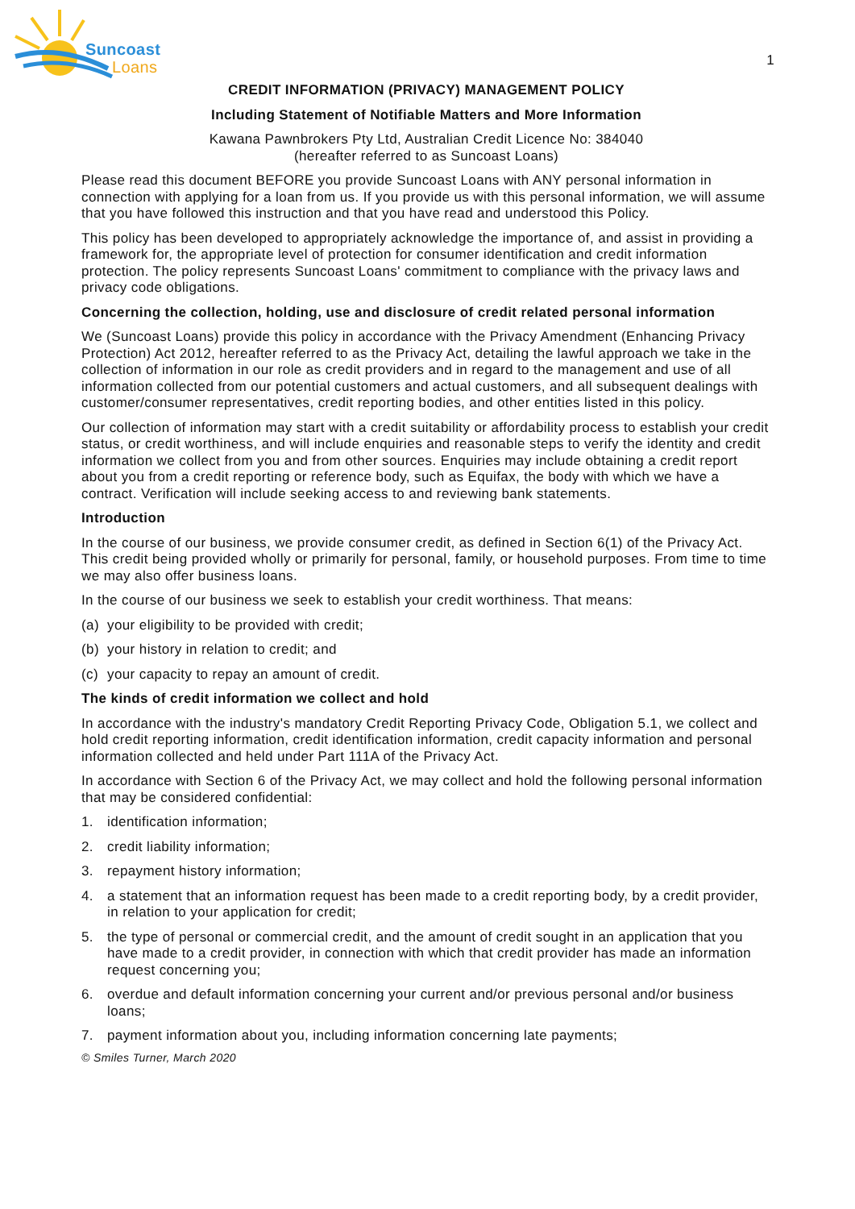Suncoast
Loans
1
CREDIT INFORMATION (PRIVACY) MANAGEMENT POLICY
Including Statement of Notifiable Matters and More Information
Kawana Pawnbrokers Pty Ltd, Australian Credit Licence No: 384040
(hereafter referred to as Suncoast Loans)
Please read this document BEFORE you provide Suncoast Loans with ANY personal information in connection with applying for a loan from us. If you provide us with this personal information, we will assume that you have followed this instruction and that you have read and understood this Policy.
This policy has been developed to appropriately acknowledge the importance of, and assist in providing a framework for, the appropriate level of protection for consumer identification and credit information protection. The policy represents Suncoast Loans' commitment to compliance with the privacy laws and privacy code obligations.
Concerning the collection, holding, use and disclosure of credit related personal information
We (Suncoast Loans) provide this policy in accordance with the Privacy Amendment (Enhancing Privacy Protection) Act 2012, hereafter referred to as the Privacy Act, detailing the lawful approach we take in the collection of information in our role as credit providers and in regard to the management and use of all information collected from our potential customers and actual customers, and all subsequent dealings with customer/consumer representatives, credit reporting bodies, and other entities listed in this policy.
Our collection of information may start with a credit suitability or affordability process to establish your credit status, or credit worthiness, and will include enquiries and reasonable steps to verify the identity and credit information we collect from you and from other sources. Enquiries may include obtaining a credit report about you from a credit reporting or reference body, such as Equifax, the body with which we have a contract. Verification will include seeking access to and reviewing bank statements.
Introduction
In the course of our business, we provide consumer credit, as defined in Section 6(1) of the Privacy Act. This credit being provided wholly or primarily for personal, family, or household purposes. From time to time we may also offer business loans.
In the course of our business we seek to establish your credit worthiness. That means:
(a) your eligibility to be provided with credit;
(b) your history in relation to credit; and
(c) your capacity to repay an amount of credit.
The kinds of credit information we collect and hold
In accordance with the industry's mandatory Credit Reporting Privacy Code, Obligation 5.1, we collect and hold credit reporting information, credit identification information, credit capacity information and personal information collected and held under Part 111A of the Privacy Act.
In accordance with Section 6 of the Privacy Act, we may collect and hold the following personal information that may be considered confidential:
1. identification information;
2. credit liability information;
3. repayment history information;
4. a statement that an information request has been made to a credit reporting body, by a credit provider, in relation to your application for credit;
5. the type of personal or commercial credit, and the amount of credit sought in an application that you have made to a credit provider, in connection with which that credit provider has made an information request concerning you;
6. overdue and default information concerning your current and/or previous personal and/or business loans;
7. payment information about you, including information concerning late payments;
© Smiles Turner, March 2020